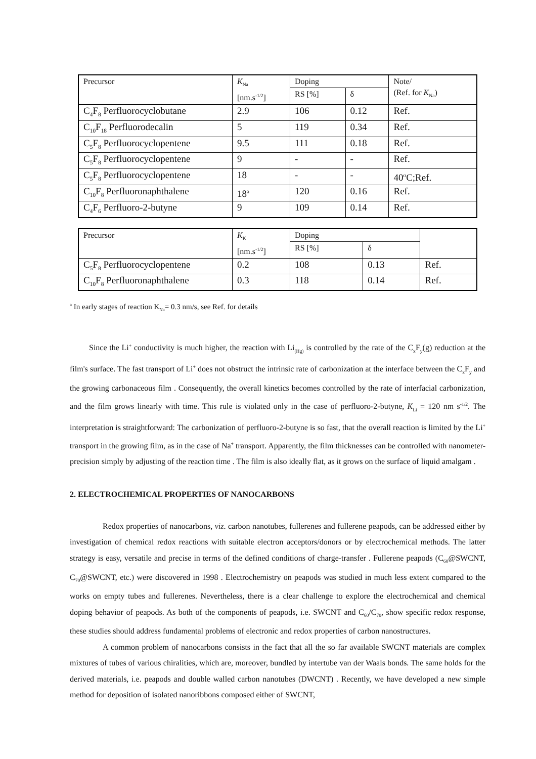| Precursor | K<sub>Na</sub> [nm.s<sup>-1/2</sup>] | Doping | | Note/ (Ref. for K<sub>Na</sub>) |
| --- | --- | --- | --- | --- |
| | | RS [%] | δ | |
| C<sub>4</sub>F<sub>8</sub> Perfluorocyclobutane | 2.9 | 106 | 0.12 | Ref. |
| C<sub>10</sub>F<sub>18</sub> Perfluorodecalin | 5 | 119 | 0.34 | Ref. |
| C<sub>5</sub>F<sub>8</sub> Perfluorocyclopentene | 9.5 | 111 | 0.18 | Ref. |
| C<sub>5</sub>F<sub>8</sub> Perfluorocyclopentene | 9 | - | - | Ref. |
| C<sub>5</sub>F<sub>8</sub> Perfluorocyclopentene | 18 | - | - | 40<sup>o</sup>C;Ref. |
| C<sub>10</sub>F<sub>8</sub> Perfluoronaphthalene | 18<sup>a</sup> | 120 | 0.16 | Ref. |
| C<sub>4</sub>F<sub>6</sub> Perfluoro-2-butyne | 9 | 109 | 0.14 | Ref. |
| Precursor | K<sub>K</sub> [nm.s<sup>-1/2</sup>] | Doping | | |
| --- | --- | --- | --- | --- |
| | | RS [%] | δ | |
| C<sub>5</sub>F<sub>8</sub> Perfluorocyclopentene | 0.2 | 108 | 0.13 | Ref. |
| C<sub>10</sub>F<sub>8</sub> Perfluoronaphthalene | 0.3 | 118 | 0.14 | Ref. |
<sup>a</sup> In early stages of reaction K<sub>Na</sub>= 0.3 nm/s, see Ref. for details
Since the Li<sup>+</sup> conductivity is much higher, the reaction with Li<sub>(Hg)</sub> is controlled by the rate of the C<sub>x</sub>F<sub>y</sub>(g) reduction at the film's surface. The fast transport of Li<sup>+</sup> does not obstruct the intrinsic rate of carbonization at the interface between the C<sub>x</sub>F<sub>y</sub> and the growing carbonaceous film . Consequently, the overall kinetics becomes controlled by the rate of interfacial carbonization, and the film grows linearly with time. This rule is violated only in the case of perfluoro-2-butyne, K<sub>Li</sub> = 120 nm s<sup>-1/2</sup>. The interpretation is straightforward: The carbonization of perfluoro-2-butyne is so fast, that the overall reaction is limited by the Li<sup>+</sup> transport in the growing film, as in the case of Na<sup>+</sup> transport. Apparently, the film thicknesses can be controlled with nanometer-precision simply by adjusting of the reaction time . The film is also ideally flat, as it grows on the surface of liquid amalgam .
2. ELECTROCHEMICAL PROPERTIES OF NANOCARBONS
Redox properties of nanocarbons, viz. carbon nanotubes, fullerenes and fullerene peapods, can be addressed either by investigation of chemical redox reactions with suitable electron acceptors/donors or by electrochemical methods. The latter strategy is easy, versatile and precise in terms of the defined conditions of charge-transfer . Fullerene peapods (C<sub>60</sub>@SWCNT, C<sub>70</sub>@SWCNT, etc.) were discovered in 1998 . Electrochemistry on peapods was studied in much less extent compared to the works on empty tubes and fullerenes. Nevertheless, there is a clear challenge to explore the electrochemical and chemical doping behavior of peapods. As both of the components of peapods, i.e. SWCNT and C<sub>60</sub>/C<sub>70</sub>, show specific redox response, these studies should address fundamental problems of electronic and redox properties of carbon nanostructures.
A common problem of nanocarbons consists in the fact that all the so far available SWCNT materials are complex mixtures of tubes of various chiralities, which are, moreover, bundled by intertube van der Waals bonds. The same holds for the derived materials, i.e. peapods and double walled carbon nanotubes (DWCNT) . Recently, we have developed a new simple method for deposition of isolated nanoribbons composed either of SWCNT,